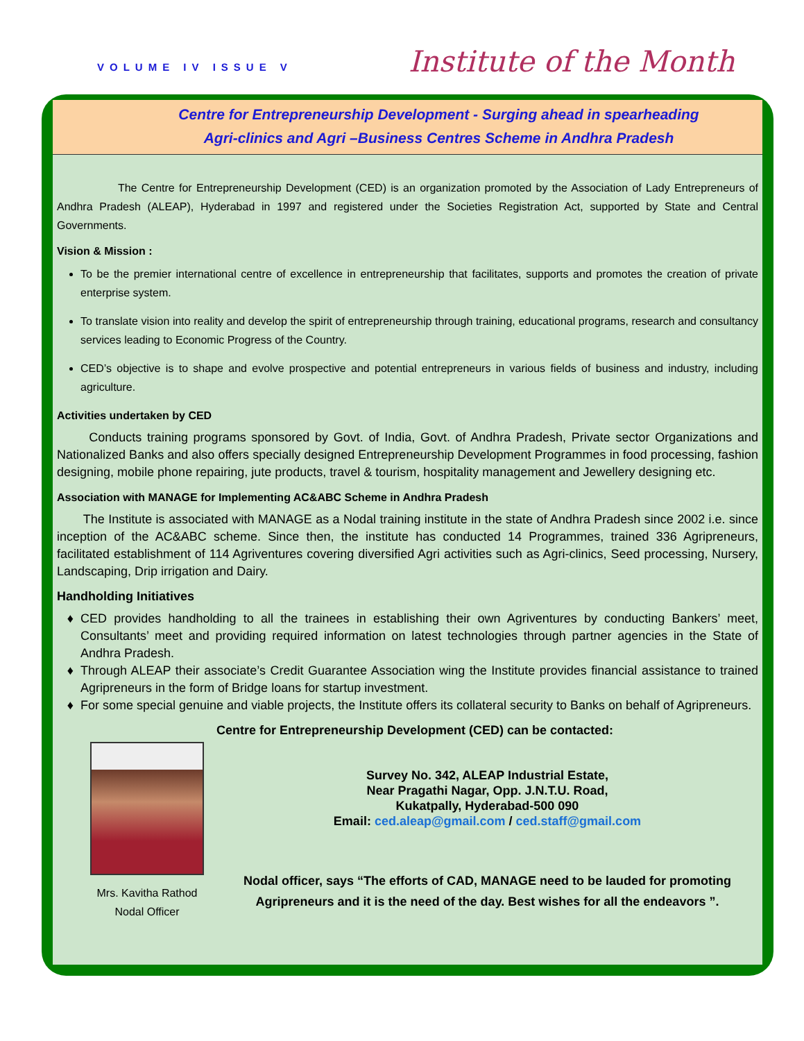VOLUME IV ISSUE V
Institute of the Month
Centre for Entrepreneurship Development - Surging ahead in spearheading
Agri-clinics and Agri –Business Centres Scheme in Andhra Pradesh
The Centre for Entrepreneurship Development (CED) is an organization promoted by the Association of Lady Entrepreneurs of Andhra Pradesh (ALEAP), Hyderabad in 1997 and registered under the Societies Registration Act, supported by State and Central Governments.
Vision & Mission :
To be the premier international centre of excellence in entrepreneurship that facilitates, supports and promotes the creation of private enterprise system.
To translate vision into reality and develop the spirit of entrepreneurship through training, educational programs, research and consultancy services leading to Economic Progress of the Country.
CED’s objective is to shape and evolve prospective and potential entrepreneurs in various fields of business and industry, including agriculture.
Activities undertaken by CED
Conducts training programs sponsored by Govt. of India, Govt. of Andhra Pradesh, Private sector Organizations and Nationalized Banks and also offers specially designed Entrepreneurship Development Programmes in food processing, fashion designing, mobile phone repairing, jute products, travel & tourism, hospitality management and Jewellery designing etc.
Association with MANAGE for Implementing AC&ABC Scheme in Andhra Pradesh
The Institute is associated with MANAGE as a Nodal training institute in the state of Andhra Pradesh since 2002 i.e. since inception of the AC&ABC scheme. Since then, the institute has conducted 14 Programmes, trained 336 Agripreneurs, facilitated establishment of 114 Agriventures covering diversified Agri activities such as Agri-clinics, Seed processing, Nursery, Landscaping, Drip irrigation and Dairy.
Handholding Initiatives
CED provides handholding to all the trainees in establishing their own Agriventures by conducting Bankers’ meet, Consultants’ meet and providing required information on latest technologies through partner agencies in the State of Andhra Pradesh.
Through ALEAP their associate’s Credit Guarantee Association wing the Institute provides financial assistance to trained Agripreneurs in the form of Bridge loans for startup investment.
For some special genuine and viable projects, the Institute offers its collateral security to Banks on behalf of Agripreneurs.
Mrs. Kavitha Rathod
Nodal Officer
Centre for Entrepreneurship Development (CED) can be contacted:
Survey No. 342, ALEAP Industrial Estate,
Near Pragathi Nagar, Opp. J.N.T.U. Road,
Kukatpally, Hyderabad-500 090
Email: ced.aleap@gmail.com / ced.staff@gmail.com
Nodal officer, says “The efforts of CAD, MANAGE need to be lauded for promoting Agripreneurs and it is the need of the day. Best wishes for all the endeavors ”.